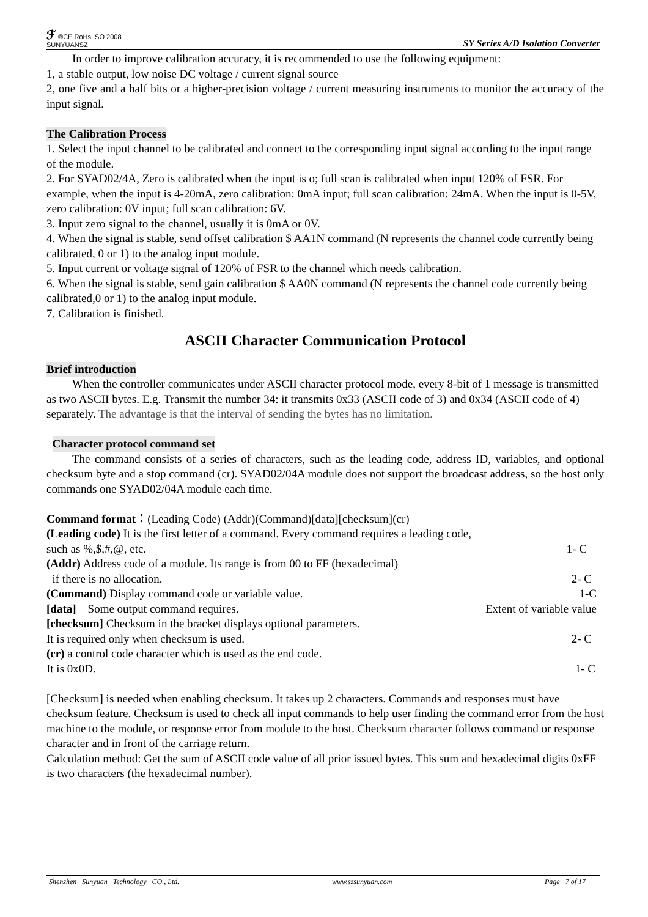ℱ ®CE RoHs ISO 2008
SUNYUANSZ
SY Series A/D Isolation Converter
In order to improve calibration accuracy, it is recommended to use the following equipment:
1, a stable output, low noise DC voltage / current signal source
2, one five and a half bits or a higher-precision voltage / current measuring instruments to monitor the accuracy of the input signal.
The Calibration Process
1. Select the input channel to be calibrated and connect to the corresponding input signal according to the input range of the module.
2. For SYAD02/4A, Zero is calibrated when the input is o; full scan is calibrated when input 120% of FSR. For example, when the input is 4-20mA, zero calibration: 0mA input; full scan calibration: 24mA. When the input is 0-5V, zero calibration: 0V input; full scan calibration: 6V.
3. Input zero signal to the channel, usually it is 0mA or 0V.
4. When the signal is stable, send offset calibration $ AA1N command (N represents the channel code currently being calibrated, 0 or 1) to the analog input module.
5. Input current or voltage signal of 120% of FSR to the channel which needs calibration.
6. When the signal is stable, send gain calibration $ AA0N command (N represents the channel code currently being calibrated,0 or 1) to the analog input module.
7. Calibration is finished.
ASCII Character Communication Protocol
Brief introduction
When the controller communicates under ASCII character protocol mode, every 8-bit of 1 message is transmitted as two ASCII bytes. E.g. Transmit the number 34: it transmits 0x33 (ASCII code of 3) and 0x34 (ASCII code of 4) separately. The advantage is that the interval of sending the bytes has no limitation.
Character protocol command set
The command consists of a series of characters, such as the leading code, address ID, variables, and optional checksum byte and a stop command (cr). SYAD02/04A module does not support the broadcast address, so the host only commands one SYAD02/04A module each time.
Command format：(Leading Code) (Addr)(Command)[data][checksum](cr)
(Leading code) It is the first letter of a command. Every command requires a leading code,
such as %,$,#,@, etc. 1- C
(Addr) Address code of a module. Its range is from 00 to FF (hexadecimal)
if there is no allocation. 2- C
(Command) Display command code or variable value. 1-C
[data] Some output command requires. Extent of variable value
[checksum] Checksum in the bracket displays optional parameters.
It is required only when checksum is used. 2- C
(cr) a control code character which is used as the end code.
It is 0x0D. 1- C
[Checksum] is needed when enabling checksum. It takes up 2 characters. Commands and responses must have checksum feature. Checksum is used to check all input commands to help user finding the command error from the host machine to the module, or response error from module to the host. Checksum character follows command or response character and in front of the carriage return.
Calculation method: Get the sum of ASCII code value of all prior issued bytes. This sum and hexadecimal digits 0xFF is two characters (the hexadecimal number).
Shenzhen Sunyuan Technology CO., Ltd. www.szsunyuan.com Page 7 of 17